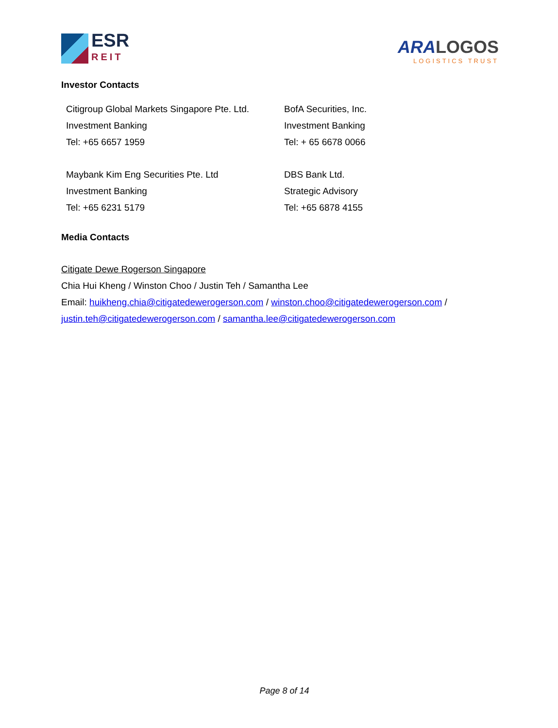ESR
REIT
ARA LOGOS
LOGISTICS TRUST
Investor Contacts
Citigroup Global Markets Singapore Pte. Ltd.
Investment Banking
Tel: +65 6657 1959
BofA Securities, Inc.
Investment Banking
Tel: + 65 6678 0066
Maybank Kim Eng Securities Pte. Ltd
Investment Banking
Tel: +65 6231 5179
DBS Bank Ltd.
Strategic Advisory
Tel: +65 6878 4155
Media Contacts
Citigate Dewe Rogerson Singapore
Chia Hui Kheng / Winston Choo / Justin Teh / Samantha Lee
Email: huikheng.chia@citigatedewerogerson.com / winston.choo@citigatedewerogerson.com /
justin.teh@citigatedewerogerson.com / samantha.lee@citigatedewerogerson.com
Page 8 of 14